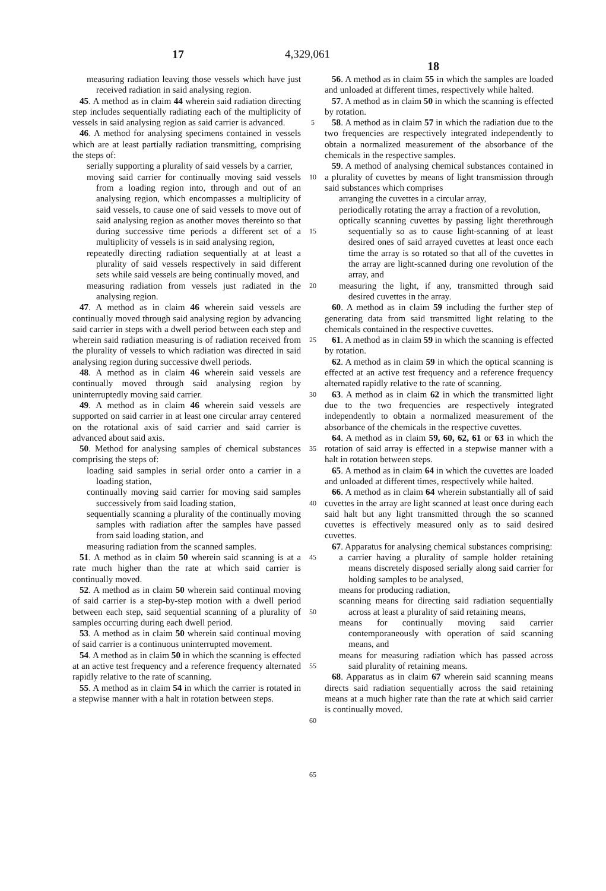17 4,329,061
18
measuring radiation leaving those vessels which have just received radiation in said analysing region.
45. A method as in claim 44 wherein said radiation directing step includes sequentially radiating each of the multiplicity of vessels in said analysing region as said carrier is advanced.
46. A method for analysing specimens contained in vessels which are at least partially radiation transmitting, comprising the steps of:
serially supporting a plurality of said vessels by a carrier,
moving said carrier for continually moving said vessels from a loading region into, through and out of an analysing region, which encompasses a multiplicity of said vessels, to cause one of said vessels to move out of said analysing region as another moves thereinto so that during successive time periods a different set of a multiplicity of vessels is in said analysing region,
repeatedly directing radiation sequentially at at least a plurality of said vessels respectively in said different sets while said vessels are being continually moved, and
measuring radiation from vessels just radiated in the analysing region.
47. A method as in claim 46 wherein said vessels are continually moved through said analysing region by advancing said carrier in steps with a dwell period between each step and wherein said radiation measuring is of radiation received from the plurality of vessels to which radiation was directed in said analysing region during successive dwell periods.
48. A method as in claim 46 wherein said vessels are continually moved through said analysing region by uninterruptedly moving said carrier.
49. A method as in claim 46 wherein said vessels are supported on said carrier in at least one circular array centered on the rotational axis of said carrier and said carrier is advanced about said axis.
50. Method for analysing samples of chemical substances comprising the steps of:
loading said samples in serial order onto a carrier in a loading station,
continually moving said carrier for moving said samples successively from said loading station,
sequentially scanning a plurality of the continually moving samples with radiation after the samples have passed from said loading station, and
measuring radiation from the scanned samples.
51. A method as in claim 50 wherein said scanning is at a rate much higher than the rate at which said carrier is continually moved.
52. A method as in claim 50 wherein said continual moving of said carrier is a step-by-step motion with a dwell period between each step, said sequential scanning of a plurality of samples occurring during each dwell period.
53. A method as in claim 50 wherein said continual moving of said carrier is a continuous uninterrupted movement.
54. A method as in claim 50 in which the scanning is effected at an active test frequency and a reference frequency alternated rapidly relative to the rate of scanning.
55. A method as in claim 54 in which the carrier is rotated in a stepwise manner with a halt in rotation between steps.
5
10
15
20
25
30
35
40
45
50
55
60
65
56. A method as in claim 55 in which the samples are loaded and unloaded at different times, respectively while halted.
57. A method as in claim 50 in which the scanning is effected by rotation.
58. A method as in claim 57 in which the radiation due to the two frequencies are respectively integrated independently to obtain a normalized measurement of the absorbance of the chemicals in the respective samples.
59. A method of analysing chemical substances contained in a plurality of cuvettes by means of light transmission through said substances which comprises
arranging the cuvettes in a circular array,
periodically rotating the array a fraction of a revolution,
optically scanning cuvettes by passing light therethrough sequentially so as to cause light-scanning of at least desired ones of said arrayed cuvettes at least once each time the array is so rotated so that all of the cuvettes in the array are light-scanned during one revolution of the array, and
measuring the light, if any, transmitted through said desired cuvettes in the array.
60. A method as in claim 59 including the further step of generating data from said transmitted light relating to the chemicals contained in the respective cuvettes.
61. A method as in claim 59 in which the scanning is effected by rotation.
62. A method as in claim 59 in which the optical scanning is effected at an active test frequency and a reference frequency alternated rapidly relative to the rate of scanning.
63. A method as in claim 62 in which the transmitted light due to the two frequencies are respectively integrated independently to obtain a normalized measurement of the absorbance of the chemicals in the respective cuvettes.
64. A method as in claim 59, 60, 62, 61 or 63 in which the rotation of said array is effected in a stepwise manner with a halt in rotation between steps.
65. A method as in claim 64 in which the cuvettes are loaded and unloaded at different times, respectively while halted.
66. A method as in claim 64 wherein substantially all of said cuvettes in the array are light scanned at least once during each said halt but any light transmitted through the so scanned cuvettes is effectively measured only as to said desired cuvettes.
67. Apparatus for analysing chemical substances comprising:
a carrier having a plurality of sample holder retaining means discretely disposed serially along said carrier for holding samples to be analysed,
means for producing radiation,
scanning means for directing said radiation sequentially across at least a plurality of said retaining means,
means for continually moving said carrier contemporaneously with operation of said scanning means, and
means for measuring radiation which has passed across said plurality of retaining means.
68. Apparatus as in claim 67 wherein said scanning means directs said radiation sequentially across the said retaining means at a much higher rate than the rate at which said carrier is continually moved.